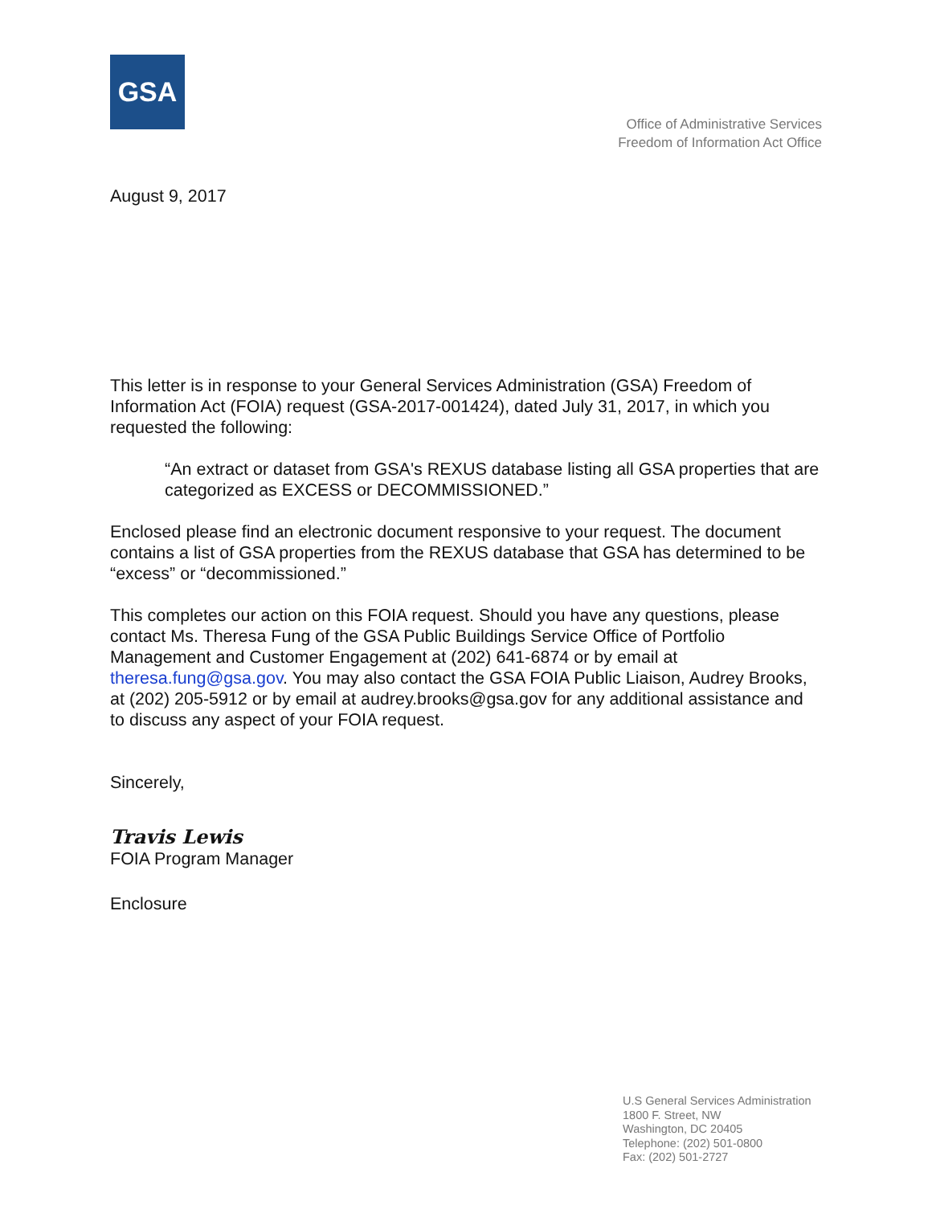GSA
Office of Administrative Services
Freedom of Information Act Office
August 9, 2017
This letter is in response to your General Services Administration (GSA) Freedom of Information Act (FOIA) request (GSA-2017-001424), dated July 31, 2017, in which you requested the following:
“An extract or dataset from GSA's REXUS database listing all GSA properties that are categorized as EXCESS or DECOMMISSIONED.”
Enclosed please find an electronic document responsive to your request. The document contains a list of GSA properties from the REXUS database that GSA has determined to be “excess” or “decommissioned.”
This completes our action on this FOIA request. Should you have any questions, please contact Ms. Theresa Fung of the GSA Public Buildings Service Office of Portfolio Management and Customer Engagement at (202) 641-6874 or by email at theresa.fung@gsa.gov. You may also contact the GSA FOIA Public Liaison, Audrey Brooks, at (202) 205-5912 or by email at audrey.brooks@gsa.gov for any additional assistance and to discuss any aspect of your FOIA request.
Sincerely,
Travis Lewis
FOIA Program Manager
Enclosure
U.S General Services Administration
1800 F. Street, NW
Washington, DC 20405
Telephone: (202) 501-0800
Fax: (202) 501-2727